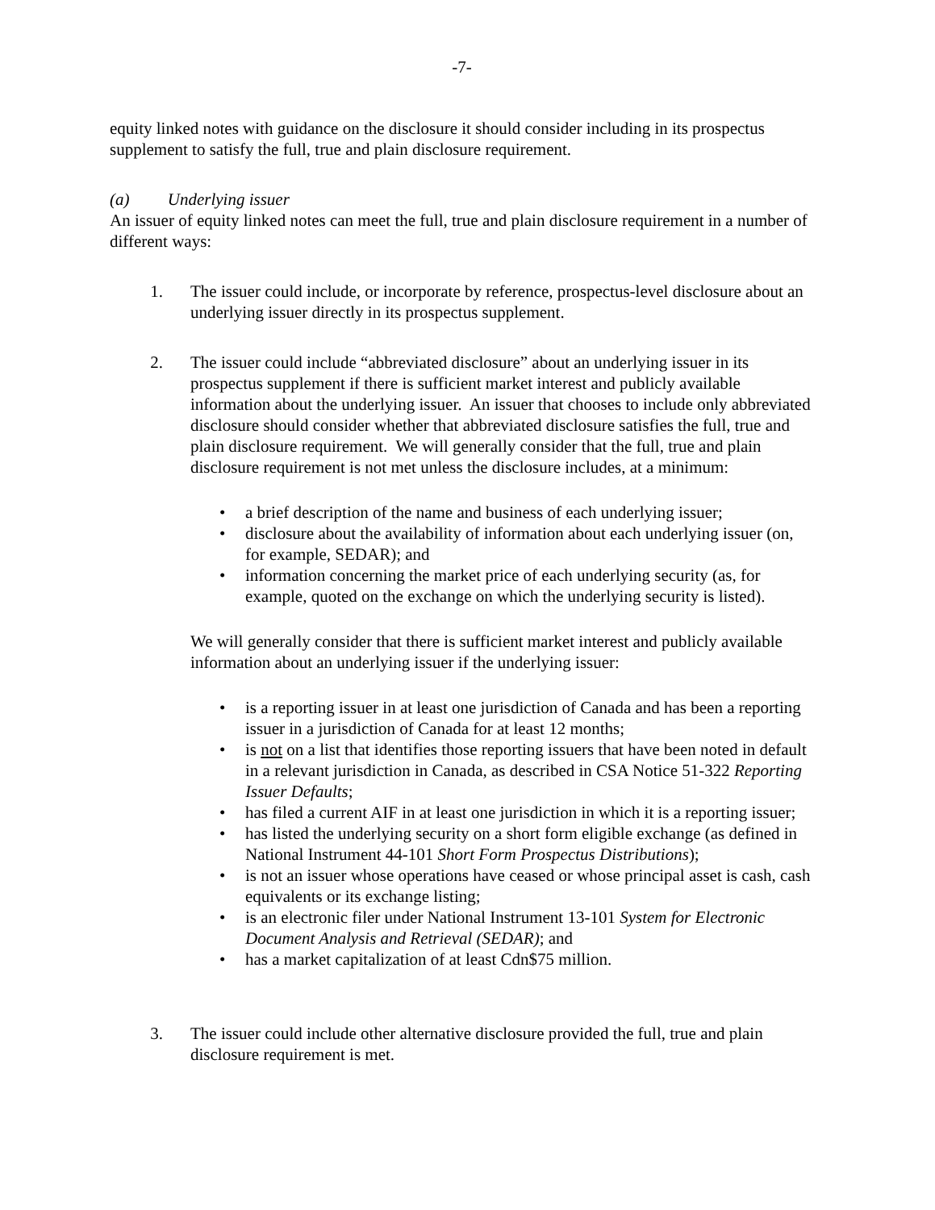-7-
equity linked notes with guidance on the disclosure it should consider including in its prospectus supplement to satisfy the full, true and plain disclosure requirement.
(a) Underlying issuer
An issuer of equity linked notes can meet the full, true and plain disclosure requirement in a number of different ways:
1. The issuer could include, or incorporate by reference, prospectus-level disclosure about an underlying issuer directly in its prospectus supplement.
2. The issuer could include “abbreviated disclosure” about an underlying issuer in its prospectus supplement if there is sufficient market interest and publicly available information about the underlying issuer. An issuer that chooses to include only abbreviated disclosure should consider whether that abbreviated disclosure satisfies the full, true and plain disclosure requirement. We will generally consider that the full, true and plain disclosure requirement is not met unless the disclosure includes, at a minimum:
• a brief description of the name and business of each underlying issuer;
• disclosure about the availability of information about each underlying issuer (on, for example, SEDAR); and
• information concerning the market price of each underlying security (as, for example, quoted on the exchange on which the underlying security is listed).
We will generally consider that there is sufficient market interest and publicly available information about an underlying issuer if the underlying issuer:
• is a reporting issuer in at least one jurisdiction of Canada and has been a reporting issuer in a jurisdiction of Canada for at least 12 months;
• is not on a list that identifies those reporting issuers that have been noted in default in a relevant jurisdiction in Canada, as described in CSA Notice 51-322 Reporting Issuer Defaults;
• has filed a current AIF in at least one jurisdiction in which it is a reporting issuer;
• has listed the underlying security on a short form eligible exchange (as defined in National Instrument 44-101 Short Form Prospectus Distributions);
• is not an issuer whose operations have ceased or whose principal asset is cash, cash equivalents or its exchange listing;
• is an electronic filer under National Instrument 13-101 System for Electronic Document Analysis and Retrieval (SEDAR); and
• has a market capitalization of at least Cdn$75 million.
3. The issuer could include other alternative disclosure provided the full, true and plain disclosure requirement is met.